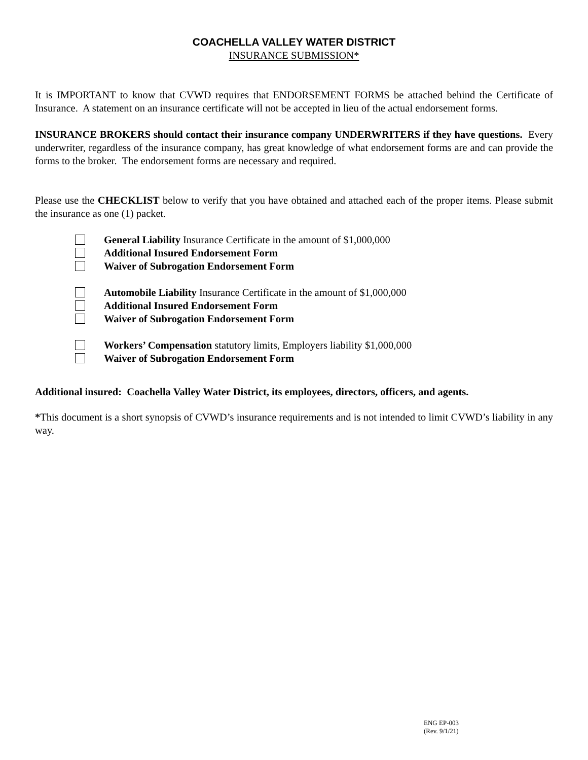COACHELLA VALLEY WATER DISTRICT
INSURANCE SUBMISSION*
It is IMPORTANT to know that CVWD requires that ENDORSEMENT FORMS be attached behind the Certificate of Insurance. A statement on an insurance certificate will not be accepted in lieu of the actual endorsement forms.
INSURANCE BROKERS should contact their insurance company UNDERWRITERS if they have questions. Every underwriter, regardless of the insurance company, has great knowledge of what endorsement forms are and can provide the forms to the broker. The endorsement forms are necessary and required.
Please use the CHECKLIST below to verify that you have obtained and attached each of the proper items. Please submit the insurance as one (1) packet.
General Liability Insurance Certificate in the amount of $1,000,000
Additional Insured Endorsement Form
Waiver of Subrogation Endorsement Form
Automobile Liability Insurance Certificate in the amount of $1,000,000
Additional Insured Endorsement Form
Waiver of Subrogation Endorsement Form
Workers’ Compensation statutory limits, Employers liability $1,000,000
Waiver of Subrogation Endorsement Form
Additional insured: Coachella Valley Water District, its employees, directors, officers, and agents.
*This document is a short synopsis of CVWD’s insurance requirements and is not intended to limit CVWD’s liability in any way.
ENG EP-003
(Rev. 9/1/21)